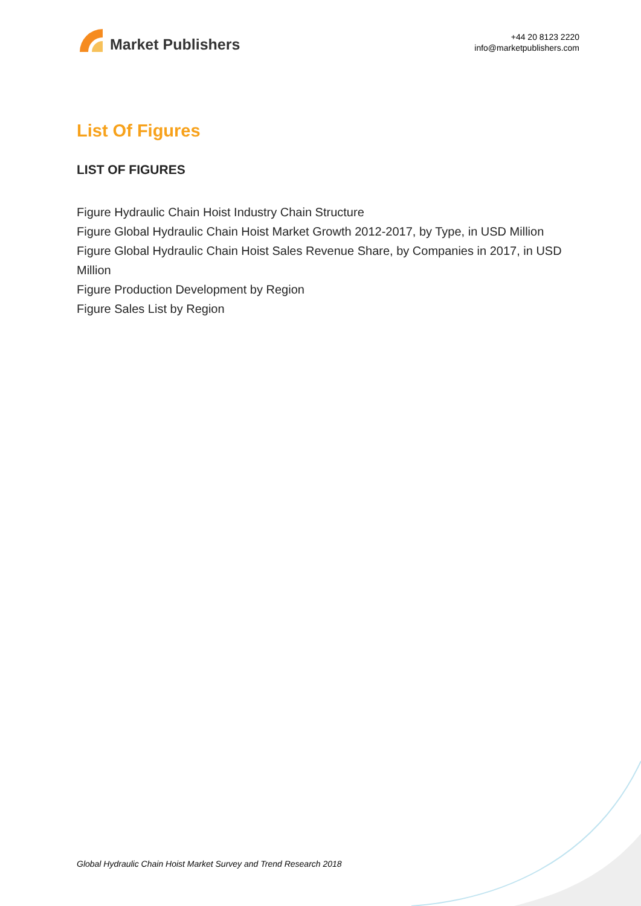Market Publishers
+44 20 8123 2220
info@marketpublishers.com
List Of Figures
LIST OF FIGURES
Figure Hydraulic Chain Hoist Industry Chain Structure
Figure Global Hydraulic Chain Hoist Market Growth 2012-2017, by Type, in USD Million
Figure Global Hydraulic Chain Hoist Sales Revenue Share, by Companies in 2017, in USD Million
Figure Production Development by Region
Figure Sales List by Region
Global Hydraulic Chain Hoist Market Survey and Trend Research 2018